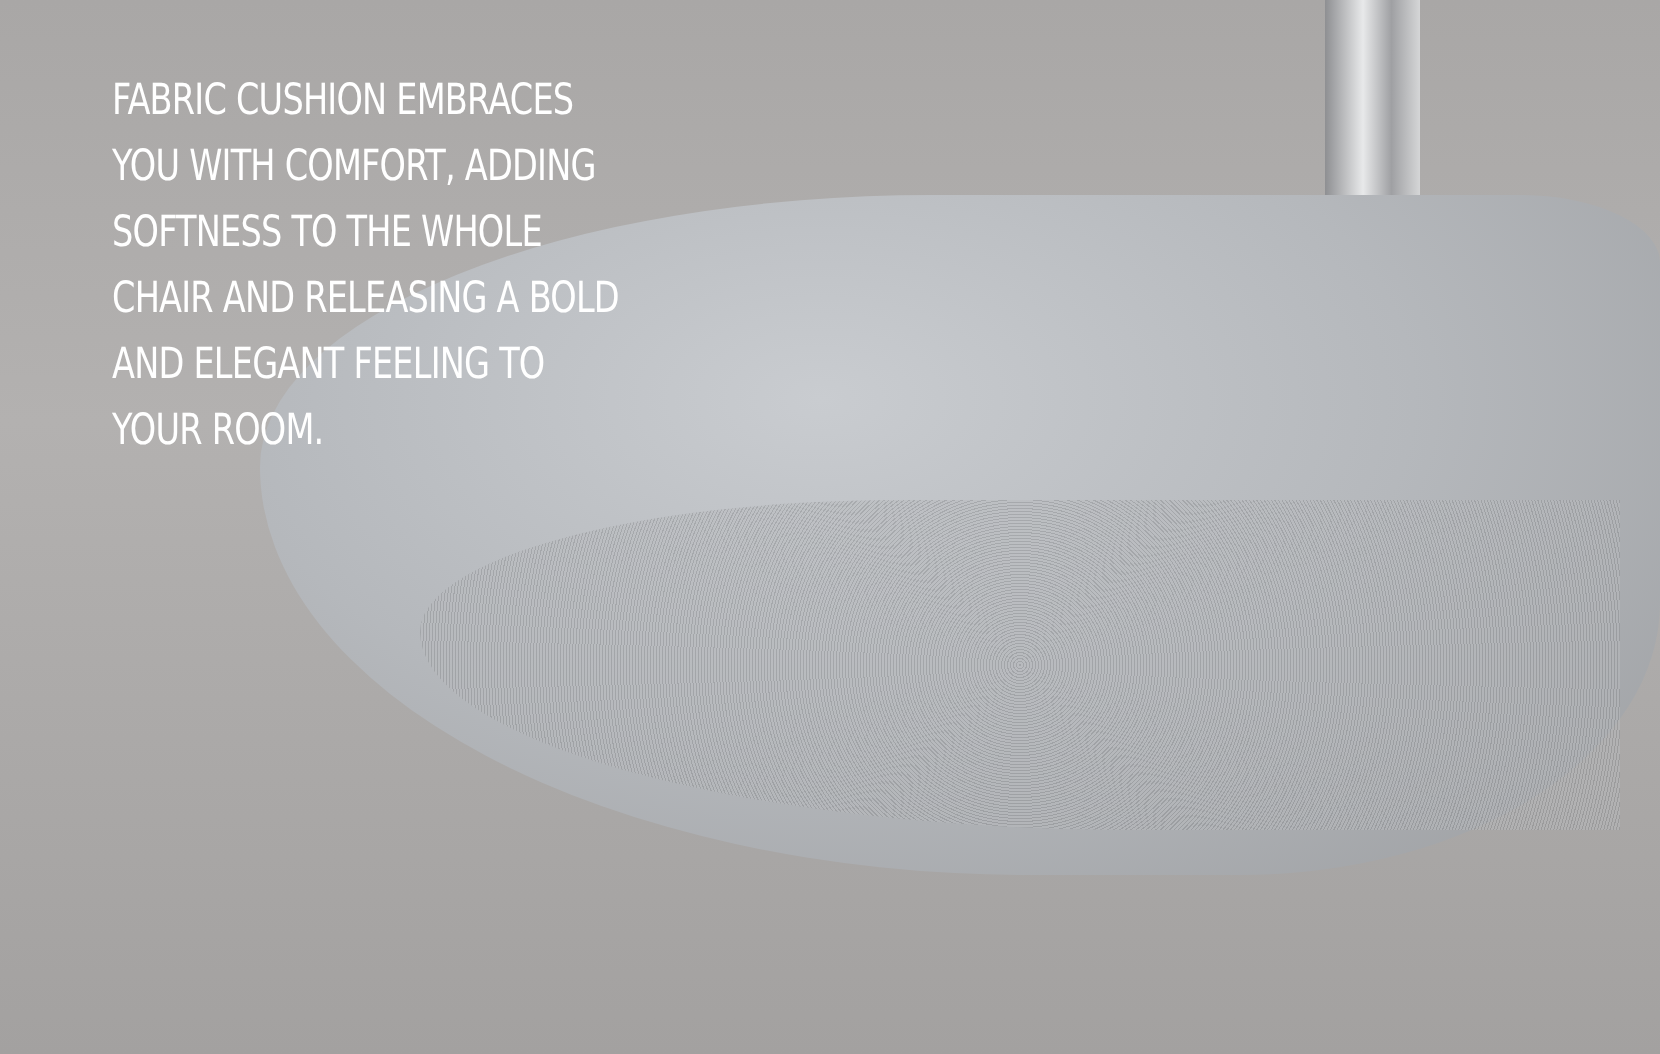FABRIC CUSHION EMBRACES
YOU WITH COMFORT, ADDING
SOFTNESS TO THE WHOLE
CHAIR AND RELEASING A BOLD
AND ELEGANT FEELING TO
YOUR ROOM.